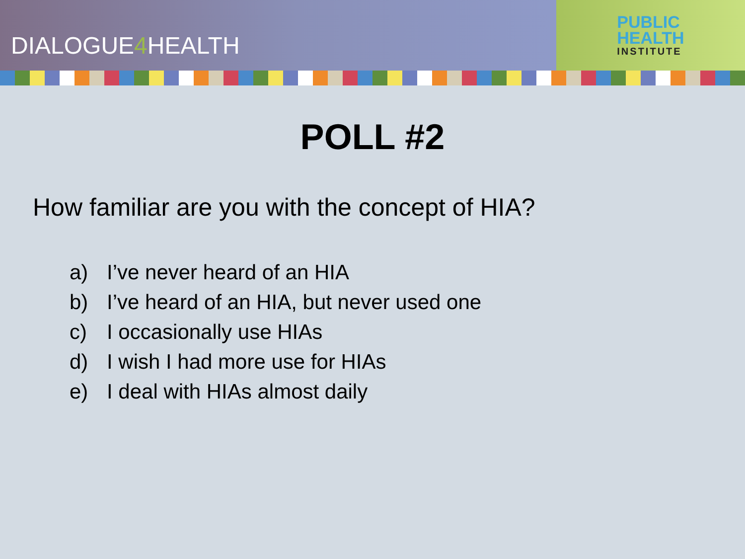DIALOGUE4 HEALTH
PUBLIC
HEALTH
INSTITUTE
POLL #2
How familiar are you with the concept of HIA?
a) I’ve never heard of an HIA
b) I’ve heard of an HIA, but never used one
c) I occasionally use HIAs
d) I wish I had more use for HIAs
e) I deal with HIAs almost daily